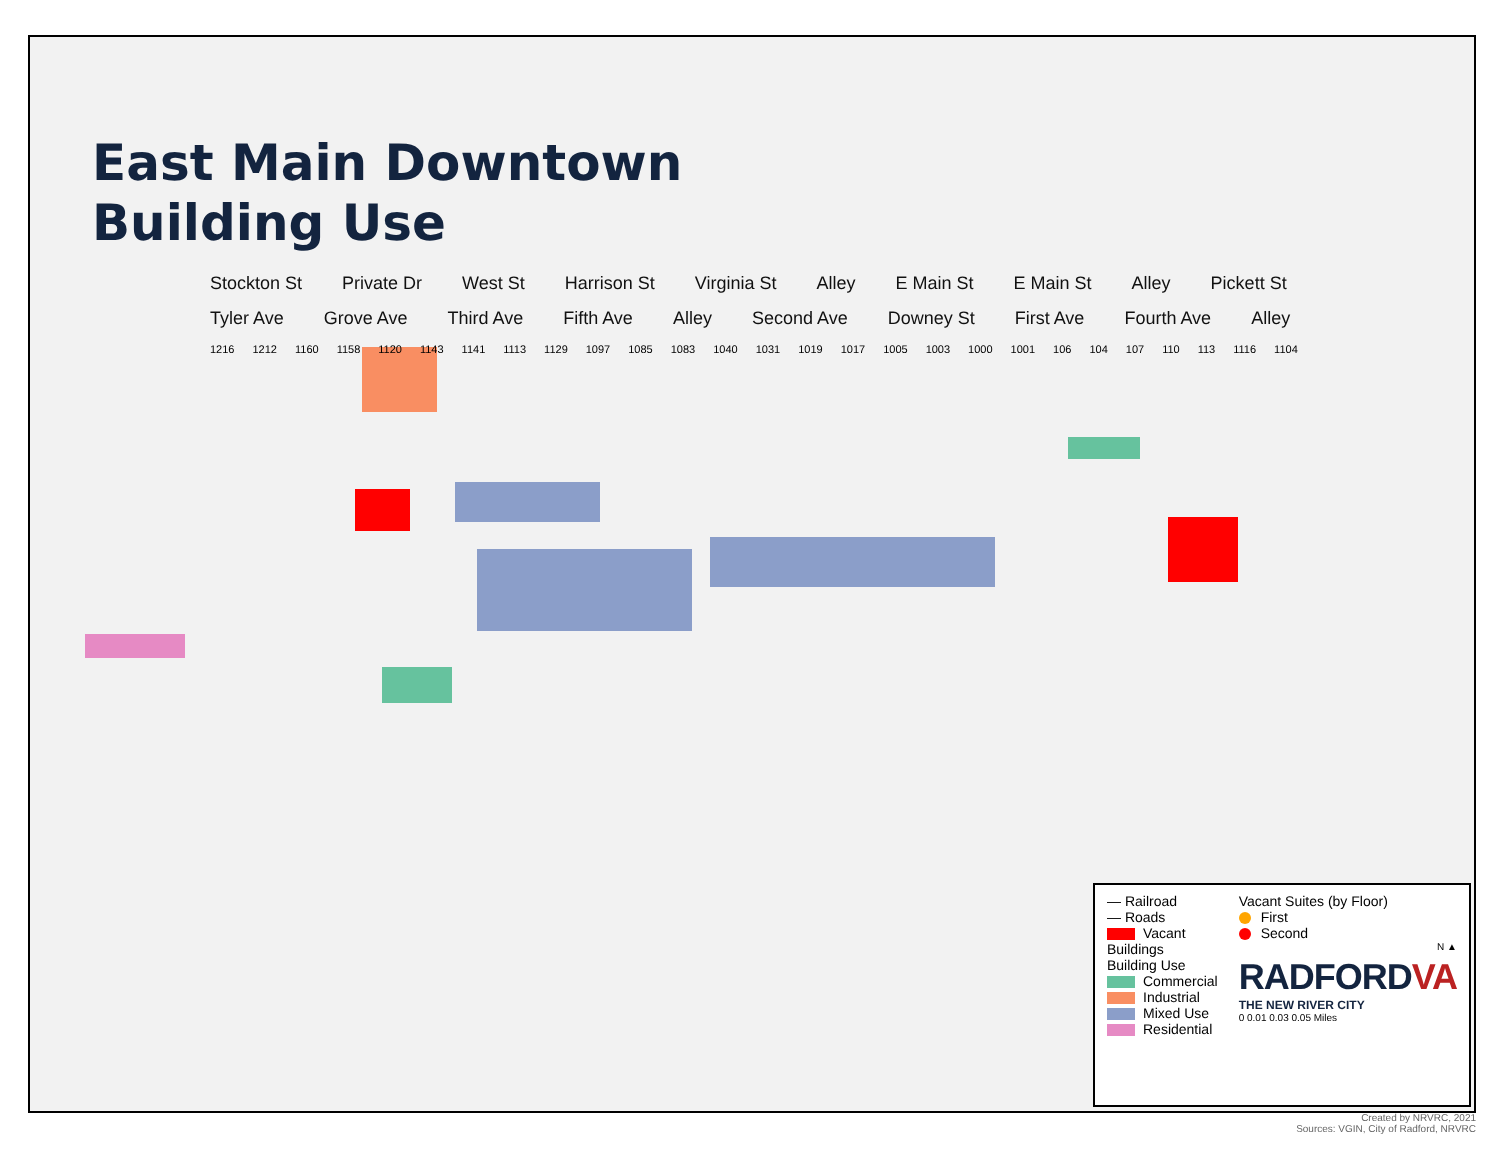East Main Downtown
Building Use
Stockton St Private Dr West St Harrison St Virginia St Alley E Main St E Main St Alley Pickett St Tyler Ave Grove Ave Third Ave Fifth Ave Alley Second Ave Downey St First Ave Fourth Ave Alley
1216 1212 1160 1158 1120 1143 1141 1113 1129 1097 1085 1083 1040 1031 1019 1017 1005 1003 1000 1001 106 104 107 110 113 1116 1104
— Railroad
— Roads
Vacant Buildings
Building Use
Commercial
Industrial
Mixed Use
Residential
Vacant Suites (by Floor)
First
Second
N ▲
RADFORDVA
THE NEW RIVER CITY
0 0.01 0.03 0.05 Miles
Created by NRVRC, 2021
Sources: VGIN, City of Radford, NRVRC